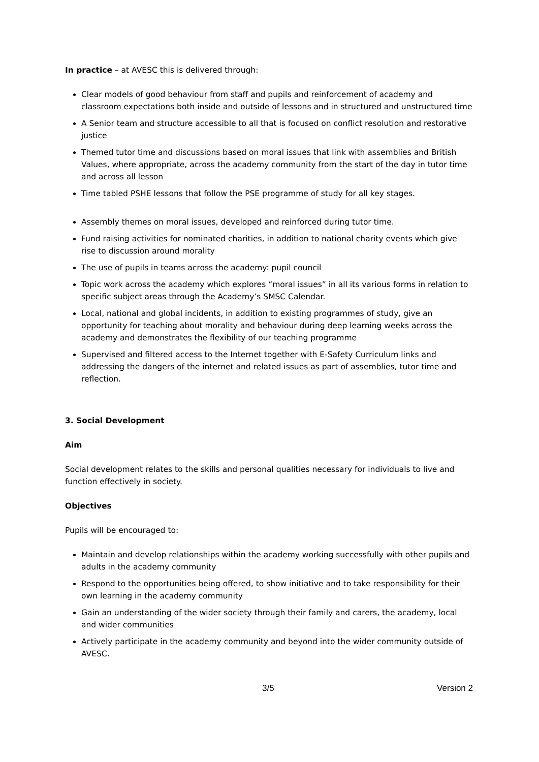In practice – at AVESC this is delivered through:
Clear models of good behaviour from staff and pupils and reinforcement of academy and classroom expectations both inside and outside of lessons and in structured and unstructured time
A Senior team and structure accessible to all that is focused on conflict resolution and restorative justice
Themed tutor time and discussions based on moral issues that link with assemblies and British Values, where appropriate, across the academy community from the start of the day in tutor time and across all lesson
Time tabled PSHE lessons that follow the PSE programme of study for all key stages.
Assembly themes on moral issues, developed and reinforced during tutor time.
Fund raising activities for nominated charities, in addition to national charity events which give rise to discussion around morality
The use of pupils in teams across the academy: pupil council
Topic work across the academy which explores “moral issues” in all its various forms in relation to specific subject areas through the Academy’s SMSC Calendar.
Local, national and global incidents, in addition to existing programmes of study, give an opportunity for teaching about morality and behaviour during deep learning weeks across the academy and demonstrates the flexibility of our teaching programme
Supervised and filtered access to the Internet together with E-Safety Curriculum links and addressing the dangers of the internet and related issues as part of assemblies, tutor time and reflection.
3. Social Development
Aim
Social development relates to the skills and personal qualities necessary for individuals to live and function effectively in society.
Objectives
Pupils will be encouraged to:
Maintain and develop relationships within the academy working successfully with other pupils and adults in the academy community
Respond to the opportunities being offered, to show initiative and to take responsibility for their own learning in the academy community
Gain an understanding of the wider society through their family and carers, the academy, local and wider communities
Actively participate in the academy community and beyond into the wider community outside of AVESC.
3/5 Version 2